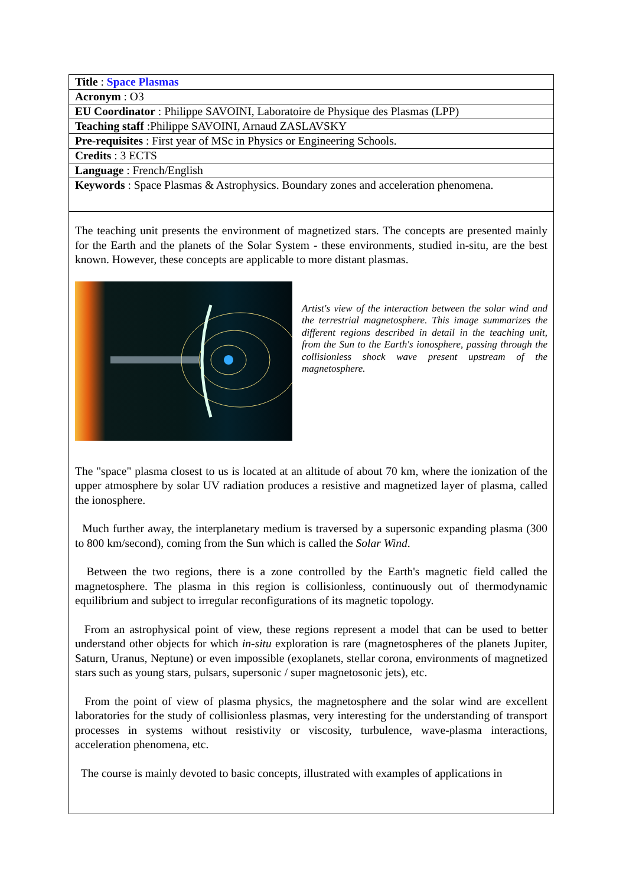| Title : Space Plasmas |
| Acronym : O3 |
| EU Coordinator : Philippe SAVOINI, Laboratoire de Physique des Plasmas (LPP) |
| Teaching staff :Philippe SAVOINI, Arnaud ZASLAVSKY |
| Pre-requisites : First year of MSc in Physics or Engineering Schools. |
| Credits : 3 ECTS |
| Language : French/English |
| Keywords : Space Plasmas & Astrophysics. Boundary zones and acceleration phenomena. |
| The teaching unit presents the environment of magnetized stars. The concepts are presented mainly for the Earth and the planets of the Solar System - these environments, studied in-situ, are the best known. However, these concepts are applicable to more distant plasmas. Artist's view of the interaction between the solar wind and the terrestrial magnetosphere. This image summarizes the different regions described in detail in the teaching unit, from the Sun to the Earth's ionosphere, passing through the collisionless shock wave present upstream of the magnetosphere. The "space" plasma closest to us is located at an altitude of about 70 km, where the ionization of the upper atmosphere by solar UV radiation produces a resistive and magnetized layer of plasma, called the ionosphere. Much further away, the interplanetary medium is traversed by a supersonic expanding plasma (300 to 800 km/second), coming from the Sun which is called the Solar Wind . Between the two regions, there is a zone controlled by the Earth's magnetic field called the magnetosphere. The plasma in this region is collisionless, continuously out of thermodynamic equilibrium and subject to irregular reconfigurations of its magnetic topology. From an astrophysical point of view, these regions represent a model that can be used to better understand other objects for which in-situ exploration is rare (magnetospheres of the planets Jupiter, Saturn, Uranus, Neptune) or even impossible (exoplanets, stellar corona, environments of magnetized stars such as young stars, pulsars, supersonic / super magnetosonic jets), etc. From the point of view of plasma physics, the magnetosphere and the solar wind are excellent laboratories for the study of collisionless plasmas, very interesting for the understanding of transport processes in systems without resistivity or viscosity, turbulence, wave-plasma interactions, acceleration phenomena, etc. The course is mainly devoted to basic concepts, illustrated with examples of applications in |